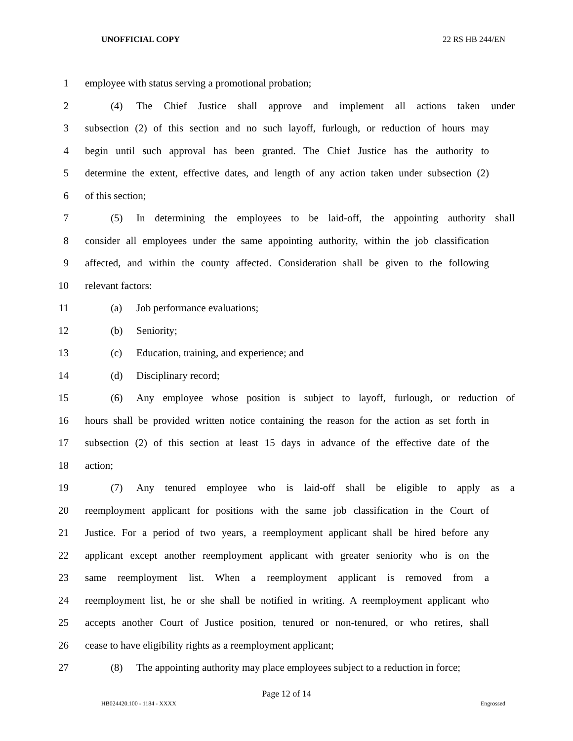UNOFFICIAL COPY 22 RS HB 244/EN
1 employee with status serving a promotional probation;
2 (4) The Chief Justice shall approve and implement all actions taken under
3 subsection (2) of this section and no such layoff, furlough, or reduction of hours may
4 begin until such approval has been granted. The Chief Justice has the authority to
5 determine the extent, effective dates, and length of any action taken under subsection (2)
6 of this section;
7 (5) In determining the employees to be laid-off, the appointing authority shall
8 consider all employees under the same appointing authority, within the job classification
9 affected, and within the county affected. Consideration shall be given to the following
10 relevant factors:
11 (a) Job performance evaluations;
12 (b) Seniority;
13 (c) Education, training, and experience; and
14 (d) Disciplinary record;
15 (6) Any employee whose position is subject to layoff, furlough, or reduction of
16 hours shall be provided written notice containing the reason for the action as set forth in
17 subsection (2) of this section at least 15 days in advance of the effective date of the
18 action;
19 (7) Any tenured employee who is laid-off shall be eligible to apply as a
20 reemployment applicant for positions with the same job classification in the Court of
21 Justice. For a period of two years, a reemployment applicant shall be hired before any
22 applicant except another reemployment applicant with greater seniority who is on the
23 same reemployment list. When a reemployment applicant is removed from a
24 reemployment list, he or she shall be notified in writing. A reemployment applicant who
25 accepts another Court of Justice position, tenured or non-tenured, or who retires, shall
26 cease to have eligibility rights as a reemployment applicant;
27 (8) The appointing authority may place employees subject to a reduction in force;
Page 12 of 14
HB024420.100 - 1184 - XXXX Engrossed